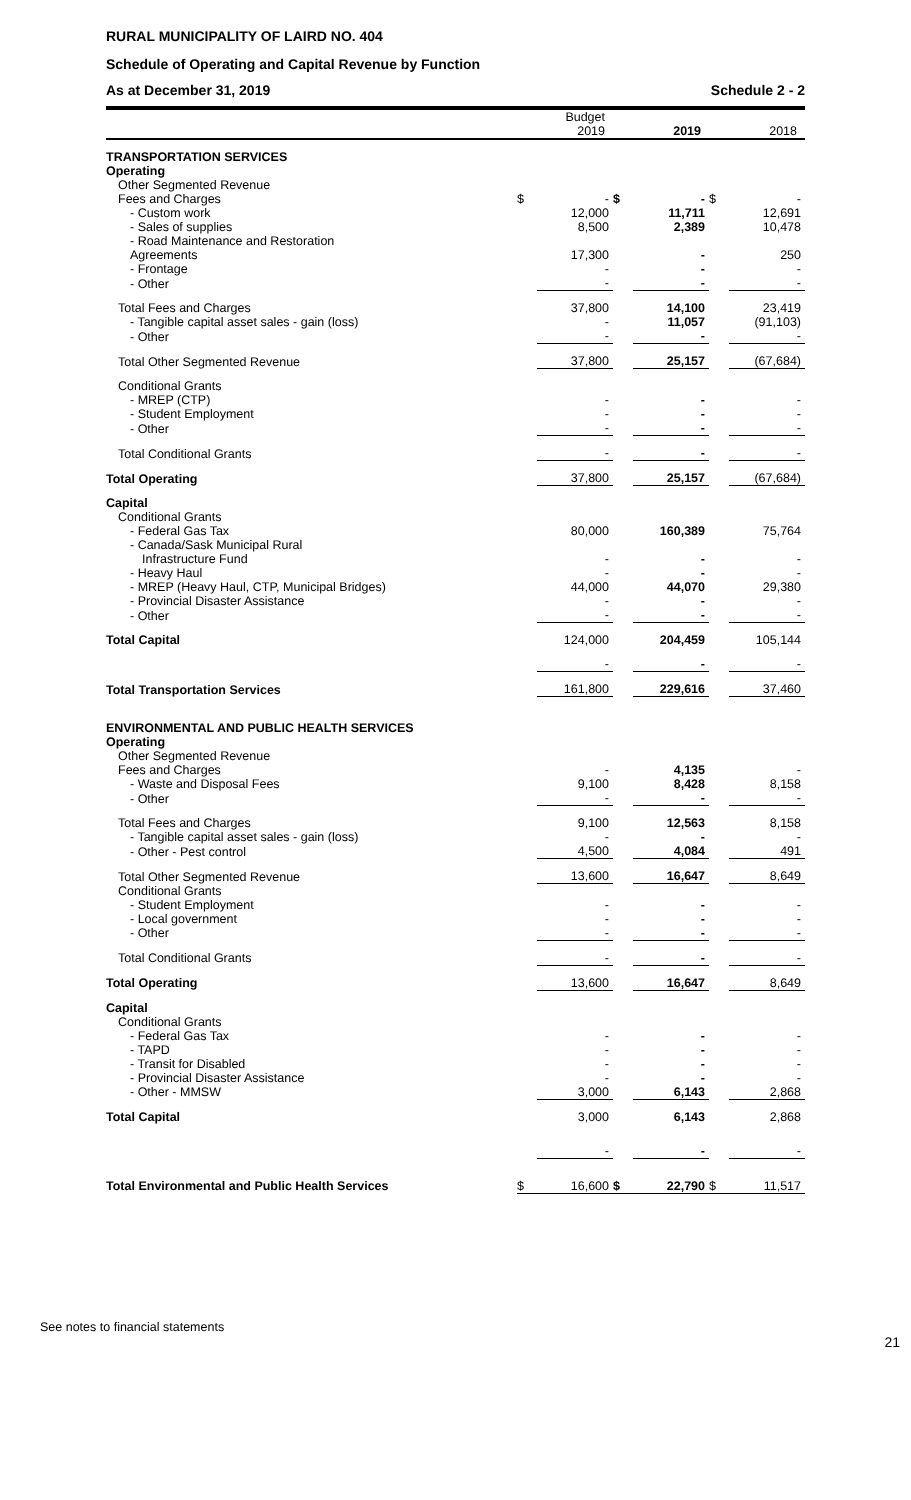RURAL MUNICIPALITY OF LAIRD NO. 404
Schedule of Operating and Capital Revenue by Function
As at December 31, 2019 Schedule 2 - 2
| | Budget 2019 | | 2019 | | 2018 | |
| --- | --- | --- | --- | --- | --- | --- |
| TRANSPORTATION SERVICES | | | | | | |
| Operating | | | | | | |
| Other Segmented Revenue | | | | | | |
| Fees and Charges | $ | - | $ | - | $ | - |
| - Custom work | | 12,000 | | 11,711 | | 12,691 |
| - Sales of supplies | | 8,500 | | 2,389 | | 10,478 |
| - Road Maintenance and Restoration Agreements | | 17,300 | | - | | 250 |
| - Frontage | | - | | - | | - |
| - Other | | - | | - | | - |
| Total Fees and Charges | | 37,800 | | 14,100 | | 23,419 |
| - Tangible capital asset sales - gain (loss) | | - | | 11,057 | | (91,103) |
| - Other | | - | | - | | - |
| Total Other Segmented Revenue | | 37,800 | | 25,157 | | (67,684) |
| Conditional Grants | | | | | | |
| - MREP (CTP) | | - | | - | | - |
| - Student Employment | | - | | - | | - |
| - Other | | - | | - | | - |
| Total Conditional Grants | | - | | - | | - |
| Total Operating | | 37,800 | | 25,157 | | (67,684) |
| Capital | | | | | | |
| Conditional Grants | | | | | | |
| - Federal Gas Tax | | 80,000 | | 160,389 | | 75,764 |
| - Canada/Sask Municipal Rural Infrastructure Fund | | - | | - | | - |
| - Heavy Haul | | - | | - | | - |
| - MREP (Heavy Haul, CTP, Municipal Bridges) | | 44,000 | | 44,070 | | 29,380 |
| - Provincial Disaster Assistance | | - | | - | | - |
| - Other | | - | | - | | - |
| Total Capital | | 124,000 | | 204,459 | | 105,144 |
| | | - | | - | | - |
| Total Transportation Services | | 161,800 | | 229,616 | | 37,460 |
| ENVIRONMENTAL AND PUBLIC HEALTH SERVICES | | | | | | |
| Operating | | | | | | |
| Other Segmented Revenue | | | | | | |
| Fees and Charges | | - | | 4,135 | | - |
| - Waste and Disposal Fees | | 9,100 | | 8,428 | | 8,158 |
| - Other | | - | | - | | - |
| Total Fees and Charges | | 9,100 | | 12,563 | | 8,158 |
| - Tangible capital asset sales - gain (loss) | | - | | - | | - |
| - Other - Pest control | | 4,500 | | 4,084 | | 491 |
| Total Other Segmented Revenue | | 13,600 | | 16,647 | | 8,649 |
| Conditional Grants | | | | | | |
| - Student Employment | | - | | - | | - |
| - Local government | | - | | - | | - |
| - Other | | - | | - | | - |
| Total Conditional Grants | | - | | - | | - |
| Total Operating | | 13,600 | | 16,647 | | 8,649 |
| Capital | | | | | | |
| Conditional Grants | | | | | | |
| - Federal Gas Tax | | - | | - | | - |
| - TAPD | | - | | - | | - |
| - Transit for Disabled | | - | | - | | - |
| - Provincial Disaster Assistance | | - | | - | | - |
| - Other - MMSW | | 3,000 | | 6,143 | | 2,868 |
| Total Capital | | 3,000 | | 6,143 | | 2,868 |
| | | - | | - | | - |
| Total Environmental and Public Health Services | $ | 16,600 | $ | 22,790 | $ | 11,517 |
See notes to financial statements 21